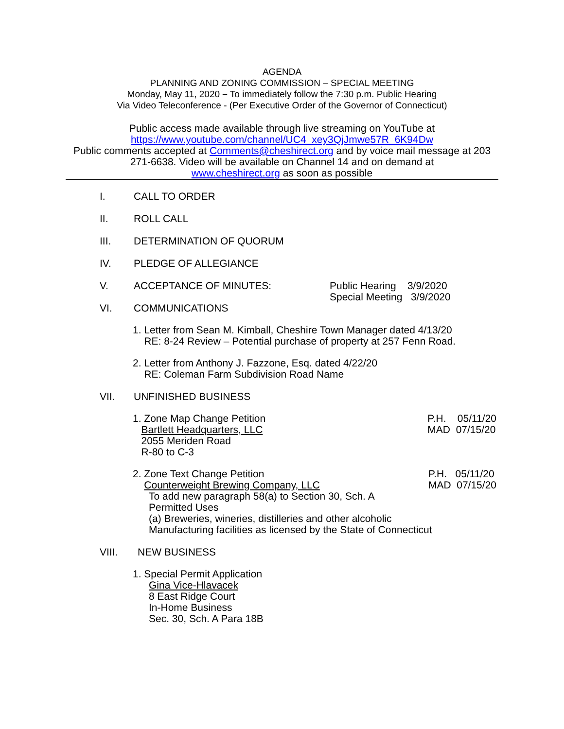AGENDA
PLANNING AND ZONING COMMISSION – SPECIAL MEETING
Monday, May 11, 2020 – To immediately follow the 7:30 p.m. Public Hearing
Via Video Teleconference - (Per Executive Order of the Governor of Connecticut)
Public access made available through live streaming on YouTube at
https://www.youtube.com/channel/UC4_xey3QjJmwe57R_6K94Dw
Public comments accepted at Comments@cheshirect.org and by voice mail message at 203 271-6638. Video will be available on Channel 14 and on demand at
www.cheshirect.org as soon as possible
I. CALL TO ORDER
II. ROLL CALL
III. DETERMINATION OF QUORUM
IV. PLEDGE OF ALLEGIANCE
V. ACCEPTANCE OF MINUTES: Public Hearing 3/9/2020
Special Meeting 3/9/2020
VI. COMMUNICATIONS
1. Letter from Sean M. Kimball, Cheshire Town Manager dated 4/13/20
RE: 8-24 Review – Potential purchase of property at 257 Fenn Road.
2. Letter from Anthony J. Fazzone, Esq. dated 4/22/20
RE: Coleman Farm Subdivision Road Name
VII. UNFINISHED BUSINESS
1. Zone Map Change Petition
Bartlett Headquarters, LLC
2055 Meriden Road
R-80 to C-3 P.H. 05/11/20
MAD 07/15/20
2. Zone Text Change Petition
Counterweight Brewing Company, LLC P.H. 05/11/20
MAD 07/15/20
To add new paragraph 58(a) to Section 30, Sch. A
Permitted Uses
(a) Breweries, wineries, distilleries and other alcoholic
Manufacturing facilities as licensed by the State of Connecticut
VIII. NEW BUSINESS
1. Special Permit Application
Gina Vice-Hlavacek
8 East Ridge Court
In-Home Business
Sec. 30, Sch. A Para 18B